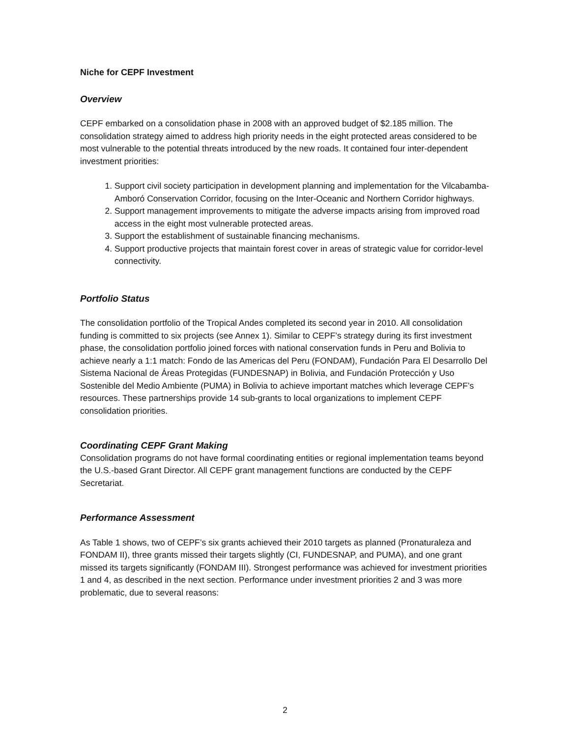Niche for CEPF Investment
Overview
CEPF embarked on a consolidation phase in 2008 with an approved budget of $2.185 million. The consolidation strategy aimed to address high priority needs in the eight protected areas considered to be most vulnerable to the potential threats introduced by the new roads. It contained four inter-dependent investment priorities:
1. Support civil society participation in development planning and implementation for the Vilcabamba-Amboró Conservation Corridor, focusing on the Inter-Oceanic and Northern Corridor highways.
2. Support management improvements to mitigate the adverse impacts arising from improved road access in the eight most vulnerable protected areas.
3. Support the establishment of sustainable financing mechanisms.
4. Support productive projects that maintain forest cover in areas of strategic value for corridor-level connectivity.
Portfolio Status
The consolidation portfolio of the Tropical Andes completed its second year in 2010. All consolidation funding is committed to six projects (see Annex 1). Similar to CEPF’s strategy during its first investment phase, the consolidation portfolio joined forces with national conservation funds in Peru and Bolivia to achieve nearly a 1:1 match: Fondo de las Americas del Peru (FONDAM), Fundación Para El Desarrollo Del Sistema Nacional de Áreas Protegidas (FUNDESNAP) in Bolivia, and Fundación Protección y Uso Sostenible del Medio Ambiente (PUMA) in Bolivia to achieve important matches which leverage CEPF’s resources. These partnerships provide 14 sub-grants to local organizations to implement CEPF consolidation priorities.
Coordinating CEPF Grant Making
Consolidation programs do not have formal coordinating entities or regional implementation teams beyond the U.S.-based Grant Director. All CEPF grant management functions are conducted by the CEPF Secretariat.
Performance Assessment
As Table 1 shows, two of CEPF’s six grants achieved their 2010 targets as planned (Pronaturaleza and FONDAM II), three grants missed their targets slightly (CI, FUNDESNAP, and PUMA), and one grant missed its targets significantly (FONDAM III). Strongest performance was achieved for investment priorities 1 and 4, as described in the next section. Performance under investment priorities 2 and 3 was more problematic, due to several reasons:
2